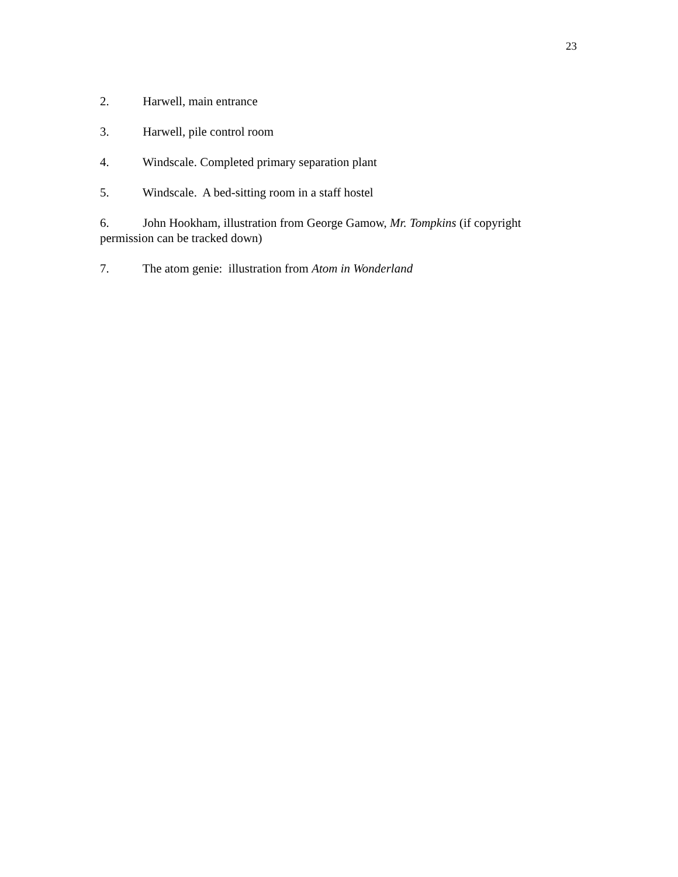23
2. Harwell, main entrance
3. Harwell, pile control room
4. Windscale. Completed primary separation plant
5. Windscale. A bed-sitting room in a staff hostel
6. John Hookham, illustration from George Gamow, Mr. Tompkins (if copyright permission can be tracked down)
7. The atom genie: illustration from Atom in Wonderland